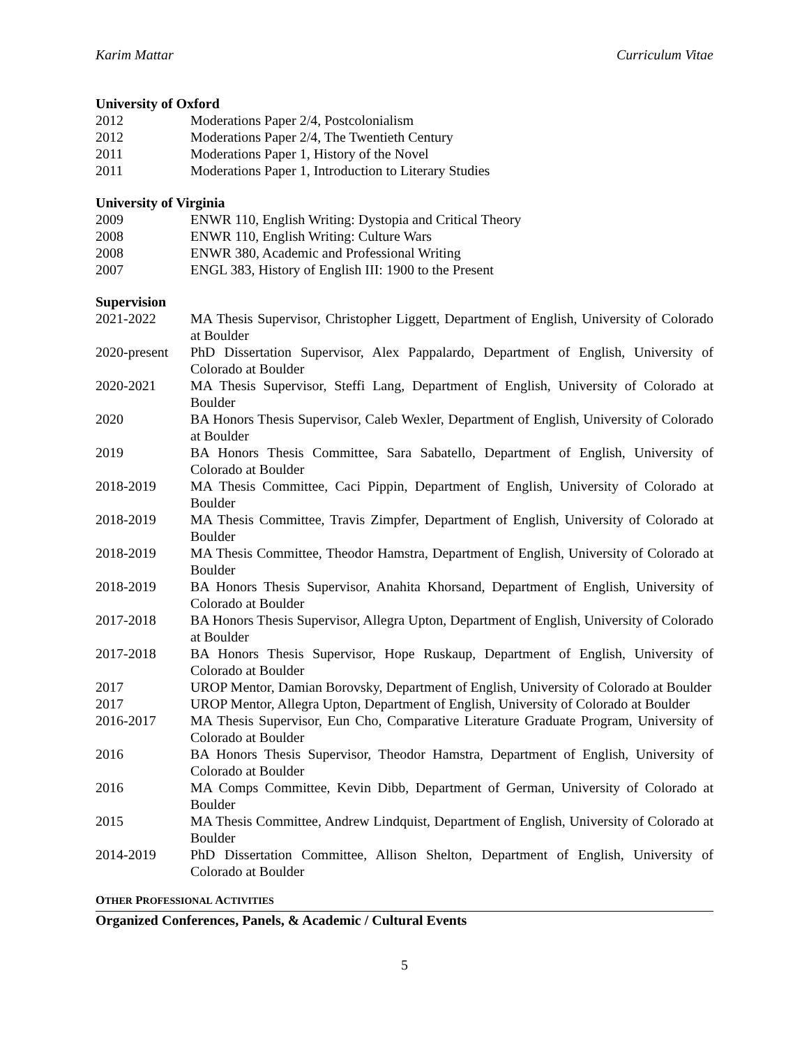Karim Mattar Curriculum Vitae
University of Oxford
2012 Moderations Paper 2/4, Postcolonialism
2012 Moderations Paper 2/4, The Twentieth Century
2011 Moderations Paper 1, History of the Novel
2011 Moderations Paper 1, Introduction to Literary Studies
University of Virginia
2009 ENWR 110, English Writing: Dystopia and Critical Theory
2008 ENWR 110, English Writing: Culture Wars
2008 ENWR 380, Academic and Professional Writing
2007 ENGL 383, History of English III: 1900 to the Present
Supervision
2021-2022 MA Thesis Supervisor, Christopher Liggett, Department of English, University of Colorado at Boulder
2020-present PhD Dissertation Supervisor, Alex Pappalardo, Department of English, University of Colorado at Boulder
2020-2021 MA Thesis Supervisor, Steffi Lang, Department of English, University of Colorado at Boulder
2020 BA Honors Thesis Supervisor, Caleb Wexler, Department of English, University of Colorado at Boulder
2019 BA Honors Thesis Committee, Sara Sabatello, Department of English, University of Colorado at Boulder
2018-2019 MA Thesis Committee, Caci Pippin, Department of English, University of Colorado at Boulder
2018-2019 MA Thesis Committee, Travis Zimpfer, Department of English, University of Colorado at Boulder
2018-2019 MA Thesis Committee, Theodor Hamstra, Department of English, University of Colorado at Boulder
2018-2019 BA Honors Thesis Supervisor, Anahita Khorsand, Department of English, University of Colorado at Boulder
2017-2018 BA Honors Thesis Supervisor, Allegra Upton, Department of English, University of Colorado at Boulder
2017-2018 BA Honors Thesis Supervisor, Hope Ruskaup, Department of English, University of Colorado at Boulder
2017 UROP Mentor, Damian Borovsky, Department of English, University of Colorado at Boulder
2017 UROP Mentor, Allegra Upton, Department of English, University of Colorado at Boulder
2016-2017 MA Thesis Supervisor, Eun Cho, Comparative Literature Graduate Program, University of Colorado at Boulder
2016 BA Honors Thesis Supervisor, Theodor Hamstra, Department of English, University of Colorado at Boulder
2016 MA Comps Committee, Kevin Dibb, Department of German, University of Colorado at Boulder
2015 MA Thesis Committee, Andrew Lindquist, Department of English, University of Colorado at Boulder
2014-2019 PhD Dissertation Committee, Allison Shelton, Department of English, University of Colorado at Boulder
OTHER PROFESSIONAL ACTIVITIES
Organized Conferences, Panels, & Academic / Cultural Events
5